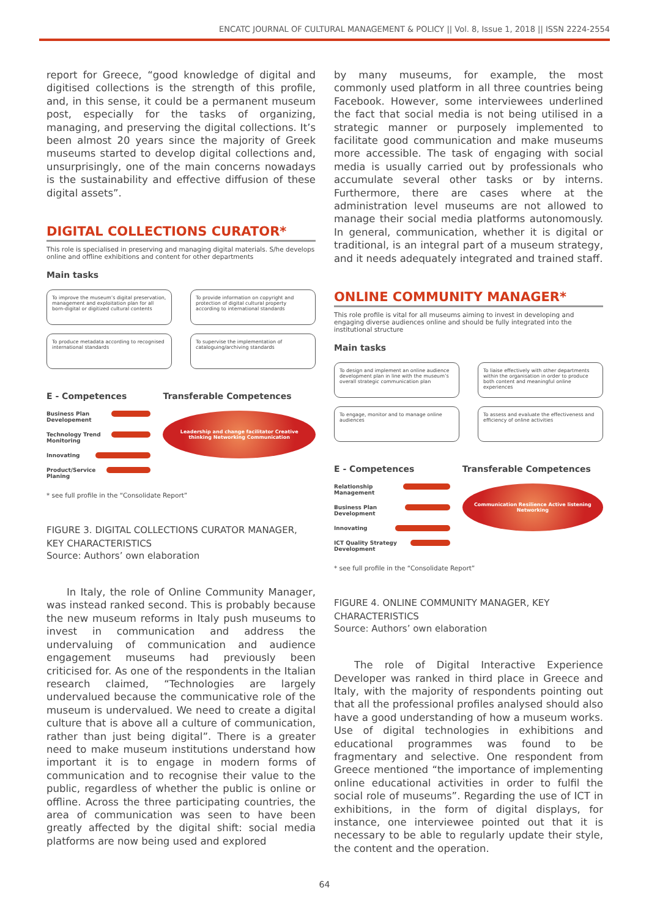ENCATC JOURNAL OF CULTURAL MANAGEMENT & POLICY || Vol. 8, Issue 1, 2018 || ISSN 2224-2554
report for Greece, “good knowledge of digital and digitised collections is the strength of this profile, and, in this sense, it could be a permanent museum post, especially for the tasks of organizing, managing, and preserving the digital collections. It’s been almost 20 years since the majority of Greek museums started to develop digital collections and, unsurprisingly, one of the main concerns nowadays is the sustainability and effective diffusion of these digital assets”.
DIGITAL COLLECTIONS CURATOR*
This role is specialised in preserving and managing digital materials. S/he develops online and offline exhibitions and content for other departments
Main tasks
To improve the museum’s digital preservation, management and exploitation plan for all born-digital or digitized cultural contents
To provide information on copyright and protection of digital cultural property according to international standards
To produce metadata according to recognised international standards
To supervise the implementation of cataloguing/archiving standards
E - Competences
Business Plan Developement
Technology Trend Monitoring
Innovating
Product/Service Planing
Transferable Competences
Leadership and change facilitator Creative thinking Networking Communication
* see full profile in the “Consolidate Report”
FIGURE 3. DIGITAL COLLECTIONS CURATOR MANAGER, KEY CHARACTERISTICS
Source: Authors’ own elaboration
  In Italy, the role of Online Community Manager, was instead ranked second. This is probably because the new museum reforms in Italy push museums to invest in communication and address the undervaluing of communication and audience engagement museums had previously been criticised for. As one of the respondents in the Italian research claimed, “Technologies are largely undervalued because the communicative role of the museum is undervalued. We need to create a digital culture that is above all a culture of communication, rather than just being digital”. There is a greater need to make museum institutions understand how important it is to engage in modern forms of communication and to recognise their value to the public, regardless of whether the public is online or offline. Across the three participating countries, the area of communication was seen to have been greatly affected by the digital shift: social media platforms are now being used and explored
by many museums, for example, the most commonly used platform in all three countries being Facebook. However, some interviewees underlined the fact that social media is not being utilised in a strategic manner or purposely implemented to facilitate good communication and make museums more accessible. The task of engaging with social media is usually carried out by professionals who accumulate several other tasks or by interns. Furthermore, there are cases where at the administration level museums are not allowed to manage their social media platforms autonomously. In general, communication, whether it is digital or traditional, is an integral part of a museum strategy, and it needs adequately integrated and trained staff.
ONLINE COMMUNITY MANAGER*
This role profile is vital for all museums aiming to invest in developing and engaging diverse audiences online and should be fully integrated into the institutional structure
Main tasks
To design and implement an online audience development plan in line with the museum’s overall strategic communication plan
To liaise effectively with other departments within the organisation in order to produce both content and meaningful online experiences
To engage, monitor and to manage online audiences
To assess and evaluate the effectiveness and efficiency of online activities
E - Competences
Relationship Management
Business Plan Development
Innovating
ICT Quality Strategy Development
Transferable Competences
Communication Resilience Active listening Networking
* see full profile in the “Consolidate Report”
FIGURE 4. ONLINE COMMUNITY MANAGER, KEY CHARACTERISTICS
Source: Authors’ own elaboration
  The role of Digital Interactive Experience Developer was ranked in third place in Greece and Italy, with the majority of respondents pointing out that all the professional profiles analysed should also have a good understanding of how a museum works. Use of digital technologies in exhibitions and educational programmes was found to be fragmentary and selective. One respondent from Greece mentioned “the importance of implementing online educational activities in order to fulfil the social role of museums”. Regarding the use of ICT in exhibitions, in the form of digital displays, for instance, one interviewee pointed out that it is necessary to be able to regularly update their style, the content and the operation.
64